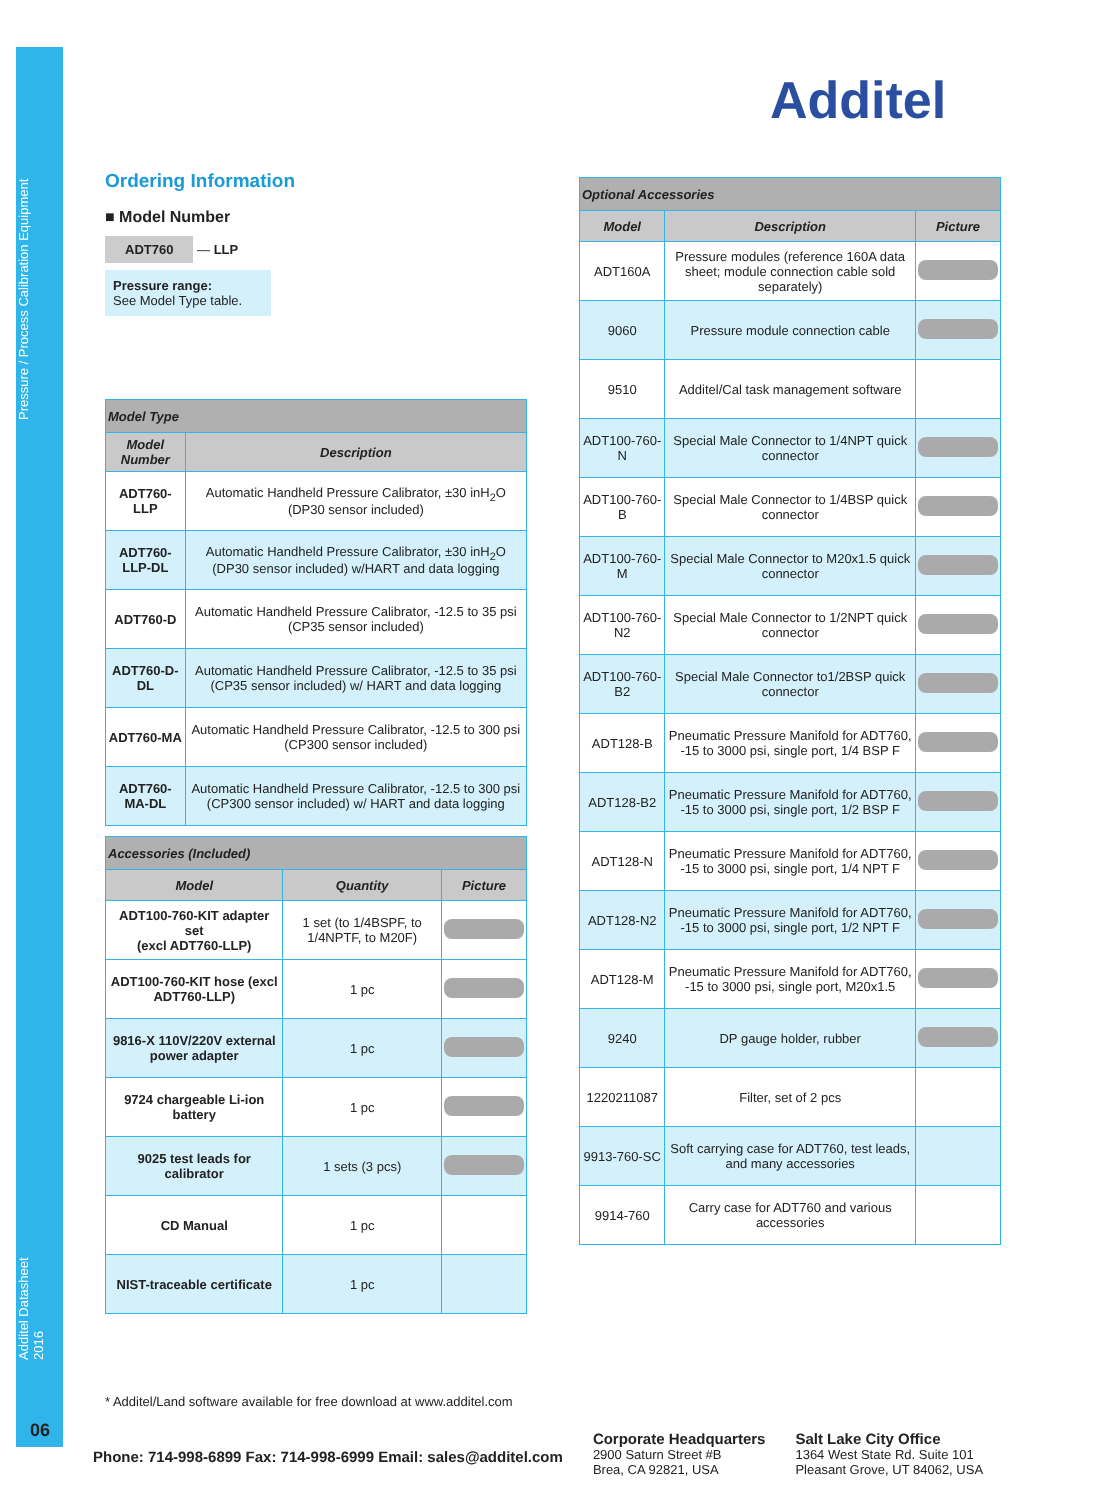Pressure / Process Calibration Equipment
Additel Datasheet 2016
06
Additel
Ordering Information
■ Model Number
ADT760 — LLP
Pressure range:
See Model Type table.
| Model Type | |
| Model Number | Description |
| ADT760-LLP | Automatic Handheld Pressure Calibrator, ±30 inH<sub>2</sub>O (DP30 sensor included) |
| ADT760-LLP-DL | Automatic Handheld Pressure Calibrator, ±30 inH<sub>2</sub>O (DP30 sensor included) w/HART and data logging |
| ADT760-D | Automatic Handheld Pressure Calibrator, -12.5 to 35 psi (CP35 sensor included) |
| ADT760-D-DL | Automatic Handheld Pressure Calibrator, -12.5 to 35 psi (CP35 sensor included) w/ HART and data logging |
| ADT760-MA | Automatic Handheld Pressure Calibrator, -12.5 to 300 psi (CP300 sensor included) |
| ADT760-MA-DL | Automatic Handheld Pressure Calibrator, -12.5 to 300 psi (CP300 sensor included) w/ HART and data logging |
| Accessories (Included) | | |
| Model | Quantity | Picture |
| ADT100-760-KIT adapter set (excl ADT760-LLP) | 1 set (to 1/4BSPF, to 1/4NPTF, to M20F) | |
| ADT100-760-KIT hose (excl ADT760-LLP) | 1 pc | |
| 9816-X 110V/220V external power adapter | 1 pc | |
| 9724 chargeable Li-ion battery | 1 pc | |
| 9025 test leads for calibrator | 1 sets (3 pcs) | |
| CD Manual | 1 pc | |
| NIST-traceable certificate | 1 pc | |
| Optional Accessories | | |
| Model | Description | Picture |
| ADT160A | Pressure modules (reference 160A data sheet; module connection cable sold separately) | |
| 9060 | Pressure module connection cable | |
| 9510 | Additel/Cal task management software | |
| ADT100-760-N | Special Male Connector to 1/4NPT quick connector | |
| ADT100-760-B | Special Male Connector to 1/4BSP quick connector | |
| ADT100-760-M | Special Male Connector to M20x1.5 quick connector | |
| ADT100-760-N2 | Special Male Connector to 1/2NPT quick connector | |
| ADT100-760-B2 | Special Male Connector to1/2BSP quick connector | |
| ADT128-B | Pneumatic Pressure Manifold for ADT760, -15 to 3000 psi, single port, 1/4 BSP F | |
| ADT128-B2 | Pneumatic Pressure Manifold for ADT760, -15 to 3000 psi, single port, 1/2 BSP F | |
| ADT128-N | Pneumatic Pressure Manifold for ADT760, -15 to 3000 psi, single port, 1/4 NPT F | |
| ADT128-N2 | Pneumatic Pressure Manifold for ADT760, -15 to 3000 psi, single port, 1/2 NPT F | |
| ADT128-M | Pneumatic Pressure Manifold for ADT760, -15 to 3000 psi, single port, M20x1.5 | |
| 9240 | DP gauge holder, rubber | |
| 1220211087 | Filter, set of 2 pcs | |
| 9913-760-SC | Soft carrying case for ADT760, test leads, and many accessories | |
| 9914-760 | Carry case for ADT760 and various accessories | |
* Additel/Land software available for free download at www.additel.com
Phone: 714-998-6899 Fax: 714-998-6999 Email: sales@additel.com
Corporate Headquarters
2900 Saturn Street #B
Brea, CA 92821, USA
Salt Lake City Office
1364 West State Rd. Suite 101
Pleasant Grove, UT 84062, USA